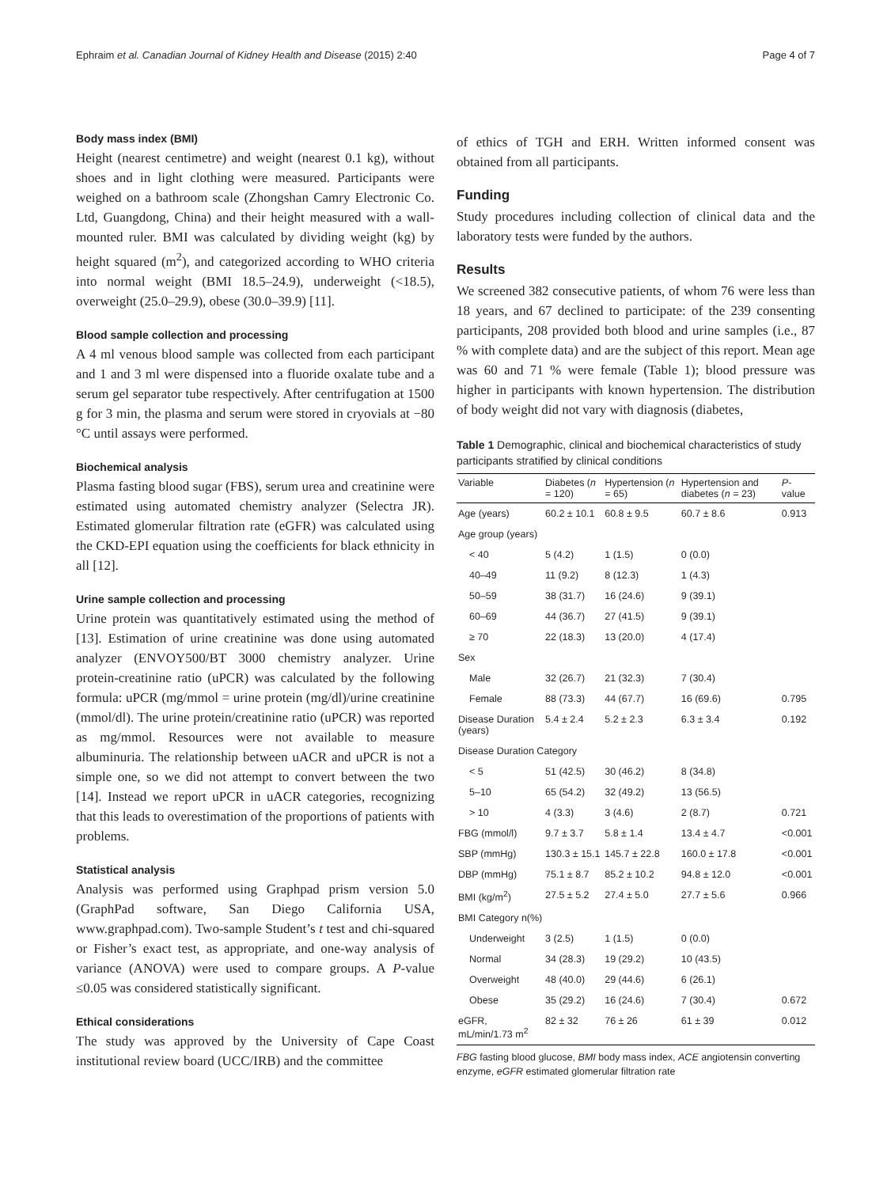Ephraim et al. Canadian Journal of Kidney Health and Disease (2015) 2:40 Page 4 of 7
Body mass index (BMI)
Height (nearest centimetre) and weight (nearest 0.1 kg), without shoes and in light clothing were measured. Participants were weighed on a bathroom scale (Zhongshan Camry Electronic Co. Ltd, Guangdong, China) and their height measured with a wall-mounted ruler. BMI was calculated by dividing weight (kg) by height squared (m<sup>2</sup>), and categorized according to WHO criteria into normal weight (BMI 18.5–24.9), underweight (<18.5), overweight (25.0–29.9), obese (30.0–39.9) [11].
Blood sample collection and processing
A 4 ml venous blood sample was collected from each participant and 1 and 3 ml were dispensed into a fluoride oxalate tube and a serum gel separator tube respectively. After centrifugation at 1500 g for 3 min, the plasma and serum were stored in cryovials at −80 °C until assays were performed.
Biochemical analysis
Plasma fasting blood sugar (FBS), serum urea and creatinine were estimated using automated chemistry analyzer (Selectra JR). Estimated glomerular filtration rate (eGFR) was calculated using the CKD-EPI equation using the coefficients for black ethnicity in all [12].
Urine sample collection and processing
Urine protein was quantitatively estimated using the method of [13]. Estimation of urine creatinine was done using automated analyzer (ENVOY500/BT 3000 chemistry analyzer. Urine protein-creatinine ratio (uPCR) was calculated by the following formula: uPCR (mg/mmol = urine protein (mg/dl)/urine creatinine (mmol/dl). The urine protein/creatinine ratio (uPCR) was reported as mg/mmol. Resources were not available to measure albuminuria. The relationship between uACR and uPCR is not a simple one, so we did not attempt to convert between the two [14]. Instead we report uPCR in uACR categories, recognizing that this leads to overestimation of the proportions of patients with problems.
Statistical analysis
Analysis was performed using Graphpad prism version 5.0 (GraphPad software, San Diego California USA, www.graphpad.com). Two-sample Student’s t test and chi-squared or Fisher’s exact test, as appropriate, and one-way analysis of variance (ANOVA) were used to compare groups. A P-value ≤0.05 was considered statistically significant.
Ethical considerations
The study was approved by the University of Cape Coast institutional review board (UCC/IRB) and the committee
of ethics of TGH and ERH. Written informed consent was obtained from all participants.
Funding
Study procedures including collection of clinical data and the laboratory tests were funded by the authors.
Results
We screened 382 consecutive patients, of whom 76 were less than 18 years, and 67 declined to participate: of the 239 consenting participants, 208 provided both blood and urine samples (i.e., 87 % with complete data) and are the subject of this report. Mean age was 60 and 71 % were female (Table 1); blood pressure was higher in participants with known hypertension. The distribution of body weight did not vary with diagnosis (diabetes,
Table 1 Demographic, clinical and biochemical characteristics of study participants stratified by clinical conditions
| Variable | Diabetes ( n = 120) | Hypertension ( n = 65) | Hypertension and diabetes ( n = 23) | P -value |
| --- | --- | --- | --- | --- |
| Age (years) | 60.2 ± 10.1 | 60.8 ± 9.5 | 60.7 ± 8.6 | 0.913 |
| Age group (years) | | | | |
| < 40 | 5 (4.2) | 1 (1.5) | 0 (0.0) | |
| 40–49 | 11 (9.2) | 8 (12.3) | 1 (4.3) | |
| 50–59 | 38 (31.7) | 16 (24.6) | 9 (39.1) | |
| 60–69 | 44 (36.7) | 27 (41.5) | 9 (39.1) | |
| ≥ 70 | 22 (18.3) | 13 (20.0) | 4 (17.4) | |
| Sex | | | | |
| Male | 32 (26.7) | 21 (32.3) | 7 (30.4) | |
| Female | 88 (73.3) | 44 (67.7) | 16 (69.6) | 0.795 |
| Disease Duration (years) | 5.4 ± 2.4 | 5.2 ± 2.3 | 6.3 ± 3.4 | 0.192 |
| Disease Duration Category | | | | |
| < 5 | 51 (42.5) | 30 (46.2) | 8 (34.8) | |
| 5–10 | 65 (54.2) | 32 (49.2) | 13 (56.5) | |
| > 10 | 4 (3.3) | 3 (4.6) | 2 (8.7) | 0.721 |
| FBG (mmol/l) | 9.7 ± 3.7 | 5.8 ± 1.4 | 13.4 ± 4.7 | <0.001 |
| SBP (mmHg) | 130.3 ± 15.1 | 145.7 ± 22.8 | 160.0 ± 17.8 | <0.001 |
| DBP (mmHg) | 75.1 ± 8.7 | 85.2 ± 10.2 | 94.8 ± 12.0 | <0.001 |
| BMI (kg/m<sup>2</sup>) | 27.5 ± 5.2 | 27.4 ± 5.0 | 27.7 ± 5.6 | 0.966 |
| BMI Category n(%) | | | | |
| Underweight | 3 (2.5) | 1 (1.5) | 0 (0.0) | |
| Normal | 34 (28.3) | 19 (29.2) | 10 (43.5) | |
| Overweight | 48 (40.0) | 29 (44.6) | 6 (26.1) | |
| Obese | 35 (29.2) | 16 (24.6) | 7 (30.4) | 0.672 |
| eGFR, mL/min/1.73 m<sup>2</sup> | 82 ± 32 | 76 ± 26 | 61 ± 39 | 0.012 |
FBG fasting blood glucose, BMI body mass index, ACE angiotensin converting enzyme, eGFR estimated glomerular filtration rate